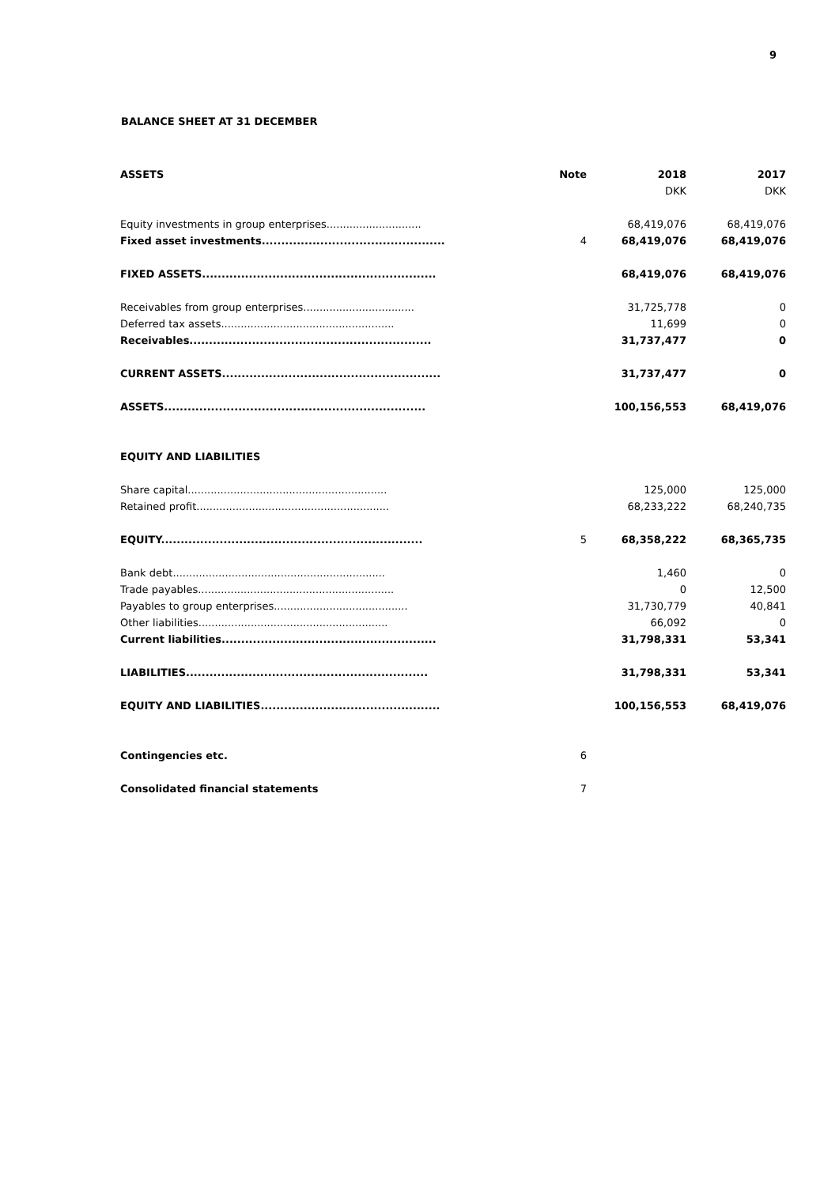9
BALANCE SHEET AT 31 DECEMBER
| ASSETS | Note | 2018 | 2017 |
| --- | --- | --- | --- |
| | | DKK | DKK |
| Equity investments in group enterprises............................. | | 68,419,076 | 68,419,076 |
| Fixed asset investments............................................... | 4 | 68,419,076 | 68,419,076 |
| FIXED ASSETS............................................................ | | 68,419,076 | 68,419,076 |
| Receivables from group enterprises.................................. | | 31,725,778 | 0 |
| Deferred tax assets..................................................... | | 11,699 | 0 |
| Receivables.............................................................. | | 31,737,477 | 0 |
| CURRENT ASSETS........................................................ | | 31,737,477 | 0 |
| ASSETS................................................................... | | 100,156,553 | 68,419,076 |
| EQUITY AND LIABILITIES | | | |
| Share capital............................................................. | | 125,000 | 125,000 |
| Retained profit........................................................... | | 68,233,222 | 68,240,735 |
| EQUITY................................................................... | 5 | 68,358,222 | 68,365,735 |
| Bank debt................................................................. | | 1,460 | 0 |
| Trade payables............................................................ | | 0 | 12,500 |
| Payables to group enterprises......................................... | | 31,730,779 | 40,841 |
| Other liabilities.......................................................... | | 66,092 | 0 |
| Current liabilities....................................................... | | 31,798,331 | 53,341 |
| LIABILITIES.............................................................. | | 31,798,331 | 53,341 |
| EQUITY AND LIABILITIES.............................................. | | 100,156,553 | 68,419,076 |
| Contingencies etc. | 6 | | |
| Consolidated financial statements | 7 | | |